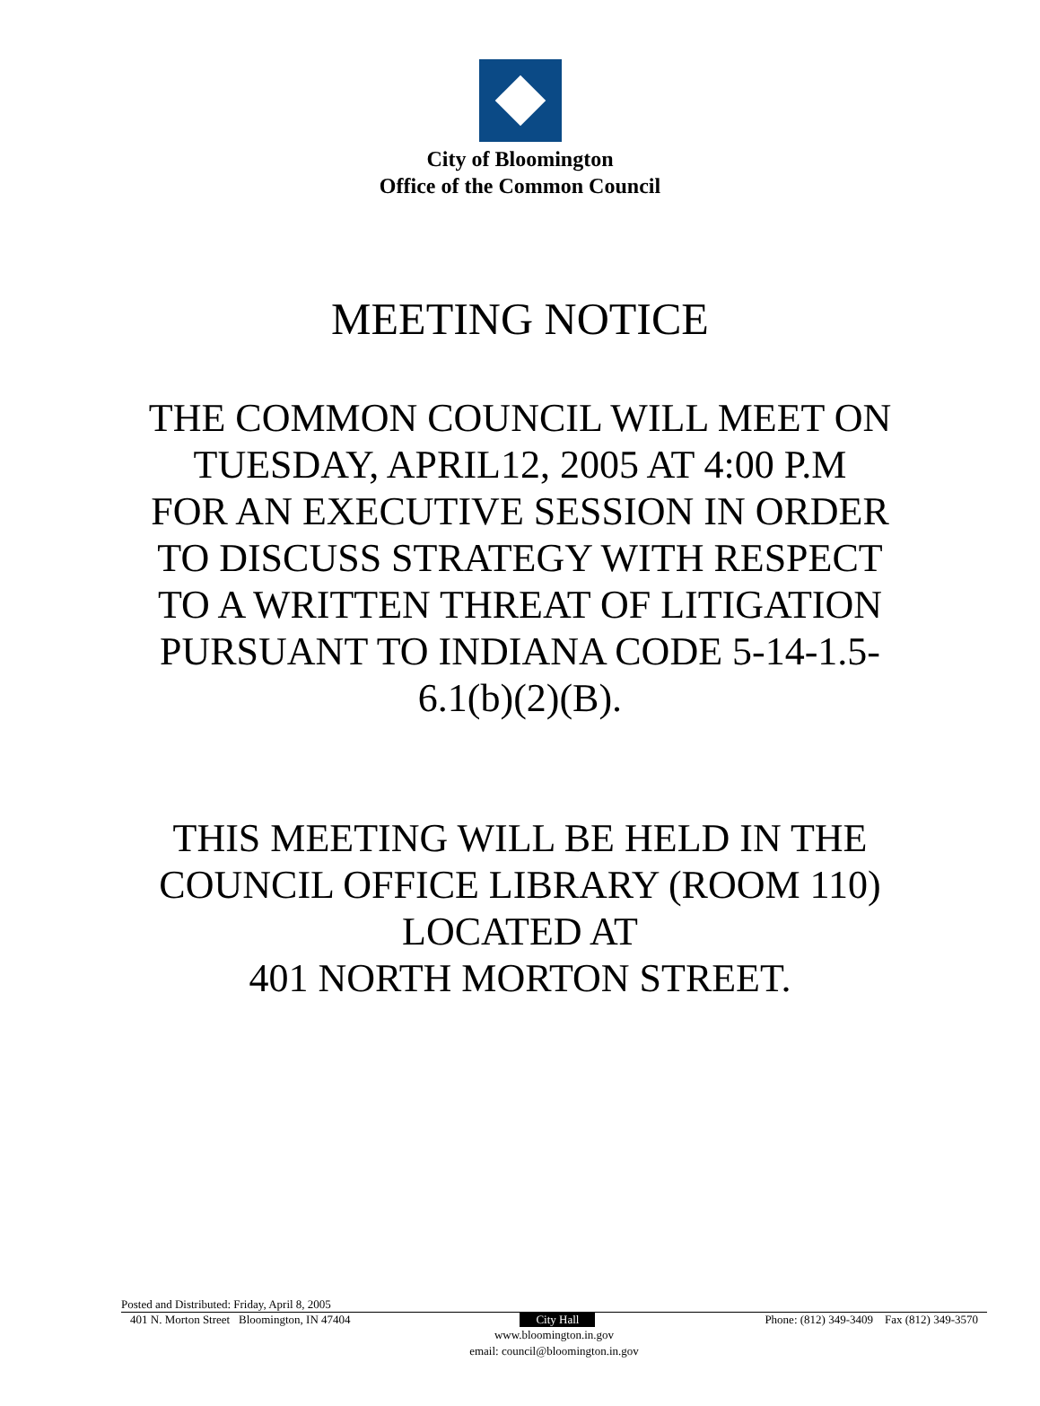City of Bloomington
Office of the Common Council
MEETING NOTICE
THE COMMON COUNCIL WILL MEET ON
TUESDAY, APRIL12, 2005 AT 4:00 P.M
FOR AN EXECUTIVE SESSION IN ORDER
TO DISCUSS STRATEGY WITH RESPECT
TO A WRITTEN THREAT OF LITIGATION
PURSUANT TO INDIANA CODE 5-14-1.5-
6.1(b)(2)(B).
THIS MEETING WILL BE HELD IN THE
COUNCIL OFFICE LIBRARY (ROOM 110)
LOCATED AT
401 NORTH MORTON STREET.
Posted and Distributed: Friday, April 8, 2005
401 N. Morton Street Bloomington, IN 47404 City Hall Phone: (812) 349-3409 Fax (812) 349-3570
www.bloomington.in.gov
email: council@bloomington.in.gov